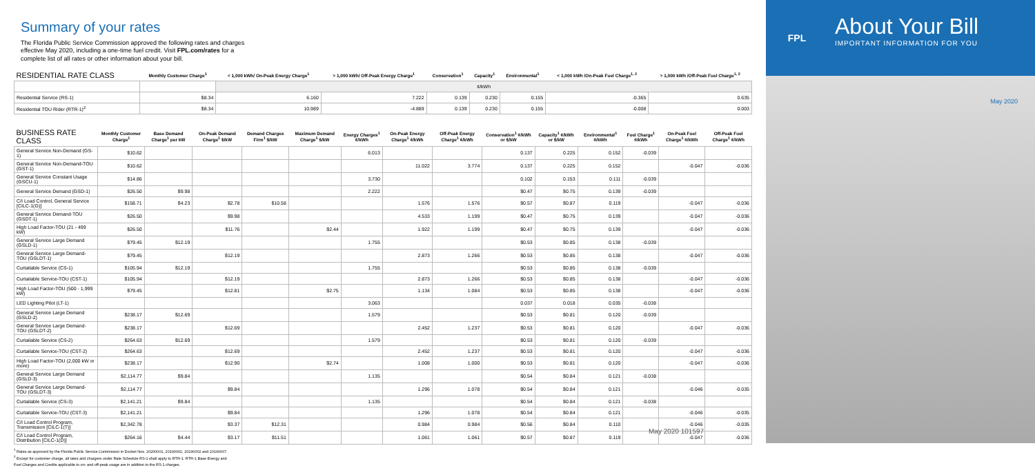Summary of your rates
The Florida Public Service Commission approved the following rates and charges effective May 2020, including a one-time fuel credit. Visit FPL.com/rates for a complete list of all rates or other information about your bill.
| RESIDENTIAL RATE CLASS | Monthly Customer Charge<sup>1</sup> | < 1,000 kWh/ On-Peak Energy Charge<sup>1</sup> | > 1,000 kWh/ Off-Peak Energy Charge<sup>1</sup> | Conservation<sup>1</sup> | Capacity<sup>1</sup> | Environmental<sup>1</sup> | < 1,000 kWh /On-Peak Fuel Charge<sup>1, 2</sup> | > 1,000 kWh /Off-Peak Fuel Charge<sup>1, 2</sup> |
| --- | --- | --- | --- | --- | --- | --- | --- | --- |
| | | ¢/kWh | | | | | | |
| Residential Service (RS-1) | $8.34 | 6.160 | 7.222 | 0.139 | 0.230 | 0.155 | -0.365 | 0.635 |
| Residential TOU Rider (RTR-1)<sup>2</sup> | $8.34 | 10.989 | -4.889 | 0.139 | 0.230 | 0.155 | -0.008 | 0.003 |
| BUSINESS RATE CLASS | Monthly Customer Charge<sup>1</sup> | Base Demand Charge<sup>1</sup> per kW | On-Peak Demand Charge<sup>1</sup> $/kW | Demand Charges Firm<sup>1</sup> $/kW | Maximum Demand Charge<sup>1</sup> $/kW | Energy Charges<sup>1</sup> ¢/kWh | On-Peak Energy Charge<sup>1</sup> ¢/kWh | Off-Peak Energy Charge<sup>1</sup> ¢/kWh | Conservation<sup>1</sup> ¢/kWh or $/kW | Capacity<sup>1</sup> ¢/kWh or $/kW | Environmental<sup>1</sup> ¢/kWh | Fuel Charge<sup>1</sup> ¢/kWh | On-Peak Fuel Charge<sup>1</sup> ¢/kWh | Off-Peak Fuel Charge<sup>1</sup> ¢/kWh |
| --- | --- | --- | --- | --- | --- | --- | --- | --- | --- | --- | --- | --- | --- | --- |
| General Service Non-Demand (GS-1) | $10.62 | | | | | 6.013 | | | 0.137 | 0.225 | 0.152 | -0.039 | | |
| General Service Non-Demand-TOU (GST-1) | $10.62 | | | | | | 11.022 | 3.774 | 0.137 | 0.225 | 0.152 | | -0.047 | -0.036 |
| General Service Constant Usage (GSCU-1) | $14.86 | | | | | 3.730 | | | 0.102 | 0.153 | 0.111 | -0.039 | | |
| General Service Demand (GSD-1) | $26.50 | $9.98 | | | | 2.222 | | | $0.47 | $0.75 | 0.139 | -0.039 | | |
| C/I Load Control, General Service [CILC-1(G)] | $158.71 | $4.23 | $2.78 | $10.58 | | | 1.576 | 1.576 | $0.57 | $0.87 | 0.119 | | -0.047 | -0.036 |
| General Service Demand-TOU (GSDT-1) | $26.50 | | $9.98 | | | | 4.533 | 1.199 | $0.47 | $0.75 | 0.139 | | -0.047 | -0.036 |
| High Load Factor-TOU (21 - 499 kW) | $26.50 | | $11.76 | | $2.44 | | 1.922 | 1.199 | $0.47 | $0.75 | 0.139 | | -0.047 | -0.036 |
| General Service Large Demand (GSLD-1) | $79.45 | $12.19 | | | | 1.755 | | | $0.53 | $0.85 | 0.138 | -0.039 | | |
| General Service Large Demand-TOU (GSLDT-1) | $79.45 | | $12.19 | | | | 2.873 | 1.266 | $0.53 | $0.85 | 0.138 | | -0.047 | -0.036 |
| Curtailable Service (CS-1) | $105.94 | $12.19 | | | | 1.755 | | | $0.53 | $0.85 | 0.138 | -0.039 | | |
| Curtailable Service-TOU (CST-1) | $105.94 | | $12.19 | | | | 2.873 | 1.266 | $0.53 | $0.85 | 0.138 | | -0.047 | -0.036 |
| High Load Factor-TOU (500 - 1,999 kW) | $79.45 | | $12.81 | | $2.75 | | 1.134 | 1.084 | $0.53 | $0.85 | 0.138 | | -0.047 | -0.036 |
| LED Lighting Pilot (LT-1) | | | | | | 3.063 | | | 0.037 | 0.018 | 0.035 | -0.038 | | |
| General Service Large Demand (GSLD-2) | $238.17 | $12.69 | | | | 1.579 | | | $0.53 | $0.81 | 0.120 | -0.039 | | |
| General Service Large Demand-TOU (GSLDT-2) | $238.17 | | $12.69 | | | | 2.452 | 1.237 | $0.53 | $0.81 | 0.120 | | -0.047 | -0.036 |
| Curtailable Service (CS-2) | $264.63 | $12.69 | | | | 1.579 | | | $0.53 | $0.81 | 0.120 | -0.039 | | |
| Curtailable Service-TOU (CST-2) | $264.63 | | $12.69 | | | | 2.452 | 1.237 | $0.53 | $0.81 | 0.120 | | -0.047 | -0.036 |
| High Load Factor-TOU (2,000 kW or more) | $238.17 | | $12.90 | | $2.74 | | 1.008 | 1.000 | $0.53 | $0.81 | 0.120 | | -0.047 | -0.036 |
| General Service Large Demand (GSLD-3) | $2,114.77 | $9.84 | | | | 1.135 | | | $0.54 | $0.84 | 0.121 | -0.038 | | |
| General Service Large Demand-TOU (GSLDT-3) | $2,114.77 | | $9.84 | | | | 1.296 | 1.078 | $0.54 | $0.84 | 0.121 | | -0.046 | -0.035 |
| Curtailable Service (CS-3) | $2,141.21 | $9.84 | | | | 1.135 | | | $0.54 | $0.84 | 0.121 | -0.038 | | |
| Curtailable Service-TOU (CST-3) | $2,141.21 | | $9.84 | | | | 1.296 | 1.078 | $0.54 | $0.84 | 0.121 | | -0.046 | -0.035 |
| C/I Load Control Program, Transmission [CILC-1(T)] | $2,342.78 | | $3.37 | $12.31 | | | 0.984 | 0.984 | $0.56 | $0.84 | 0.110 | | -0.046 | -0.035 |
| C/I Load Control Program, Distribution [CILC-1(D)] | $264.16 | $4.44 | $3.17 | $11.51 | | | 1.061 | 1.061 | $0.57 | $0.87 | 0.119 | | -0.047 | -0.036 |
<sup>1</sup> Rates as approved by the Florida Public Service Commission in Docket Nos. 20200001, 20190001, 20190002 and 20190007.
<sup>2</sup> Except for customer charge, all rates and chargers under Rate Schedule RS-1 shall apply to RTR-1. RTR-1 Base Energy and
Fuel Charges and Credits applicable to on- and off-peak usage are in addition to the RS-1 charges.
FPL
About Your Bill
IMPORTANT INFORMATION FOR YOU
May 2020
May 2020 101597